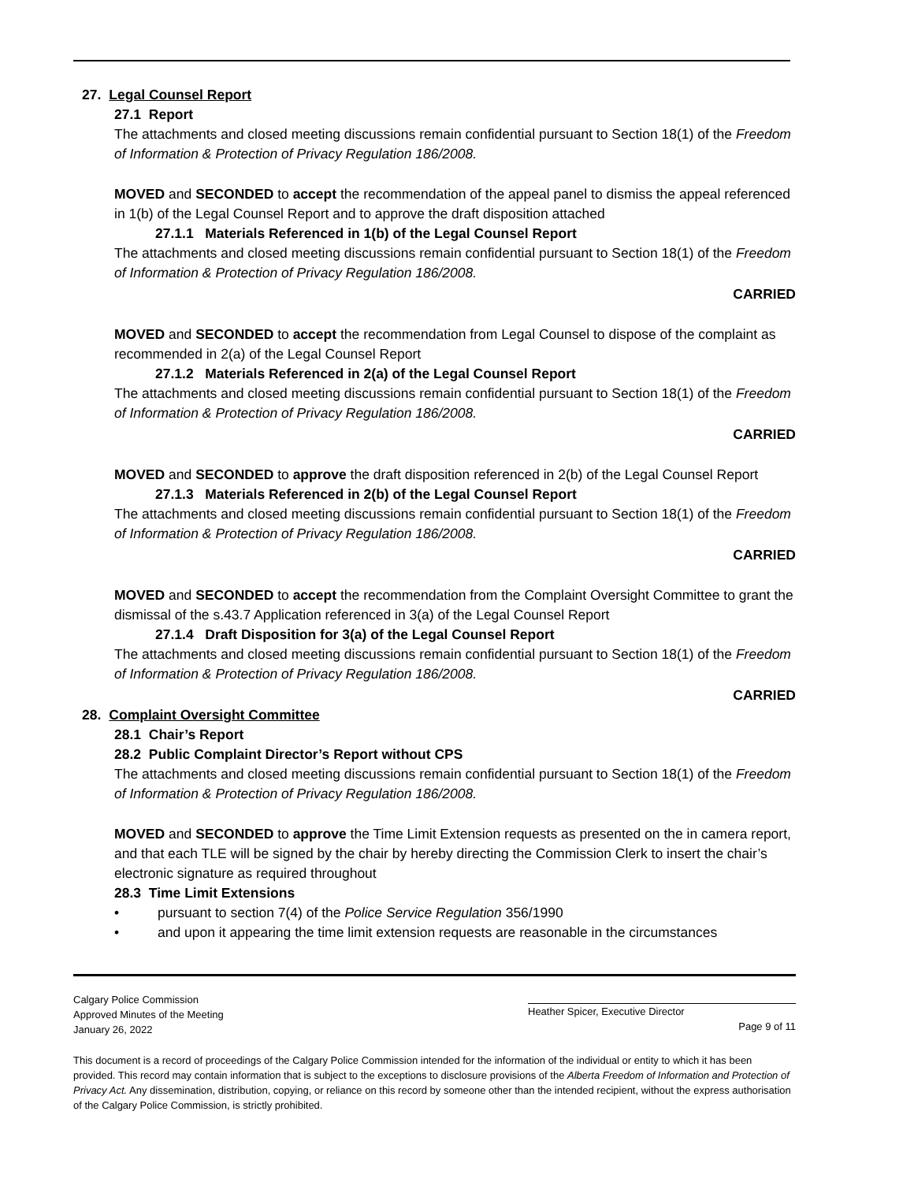27. Legal Counsel Report
27.1 Report
The attachments and closed meeting discussions remain confidential pursuant to Section 18(1) of the Freedom of Information & Protection of Privacy Regulation 186/2008.
MOVED and SECONDED to accept the recommendation of the appeal panel to dismiss the appeal referenced in 1(b) of the Legal Counsel Report and to approve the draft disposition attached
27.1.1 Materials Referenced in 1(b) of the Legal Counsel Report
The attachments and closed meeting discussions remain confidential pursuant to Section 18(1) of the Freedom of Information & Protection of Privacy Regulation 186/2008.
CARRIED
MOVED and SECONDED to accept the recommendation from Legal Counsel to dispose of the complaint as recommended in 2(a) of the Legal Counsel Report
27.1.2 Materials Referenced in 2(a) of the Legal Counsel Report
The attachments and closed meeting discussions remain confidential pursuant to Section 18(1) of the Freedom of Information & Protection of Privacy Regulation 186/2008.
CARRIED
MOVED and SECONDED to approve the draft disposition referenced in 2(b) of the Legal Counsel Report
27.1.3 Materials Referenced in 2(b) of the Legal Counsel Report
The attachments and closed meeting discussions remain confidential pursuant to Section 18(1) of the Freedom of Information & Protection of Privacy Regulation 186/2008.
CARRIED
MOVED and SECONDED to accept the recommendation from the Complaint Oversight Committee to grant the dismissal of the s.43.7 Application referenced in 3(a) of the Legal Counsel Report
27.1.4 Draft Disposition for 3(a) of the Legal Counsel Report
The attachments and closed meeting discussions remain confidential pursuant to Section 18(1) of the Freedom of Information & Protection of Privacy Regulation 186/2008.
CARRIED
28. Complaint Oversight Committee
28.1 Chair’s Report
28.2 Public Complaint Director’s Report without CPS
The attachments and closed meeting discussions remain confidential pursuant to Section 18(1) of the Freedom of Information & Protection of Privacy Regulation 186/2008.
MOVED and SECONDED to approve the Time Limit Extension requests as presented on the in camera report, and that each TLE will be signed by the chair by hereby directing the Commission Clerk to insert the chair’s electronic signature as required throughout
28.3 Time Limit Extensions
• pursuant to section 7(4) of the Police Service Regulation 356/1990
• and upon it appearing the time limit extension requests are reasonable in the circumstances
Calgary Police Commission
Approved Minutes of the Meeting
January 26, 2022
Heather Spicer, Executive Director
Page 9 of 11
This document is a record of proceedings of the Calgary Police Commission intended for the information of the individual or entity to which it has been provided. This record may contain information that is subject to the exceptions to disclosure provisions of the Alberta Freedom of Information and Protection of Privacy Act. Any dissemination, distribution, copying, or reliance on this record by someone other than the intended recipient, without the express authorisation of the Calgary Police Commission, is strictly prohibited.